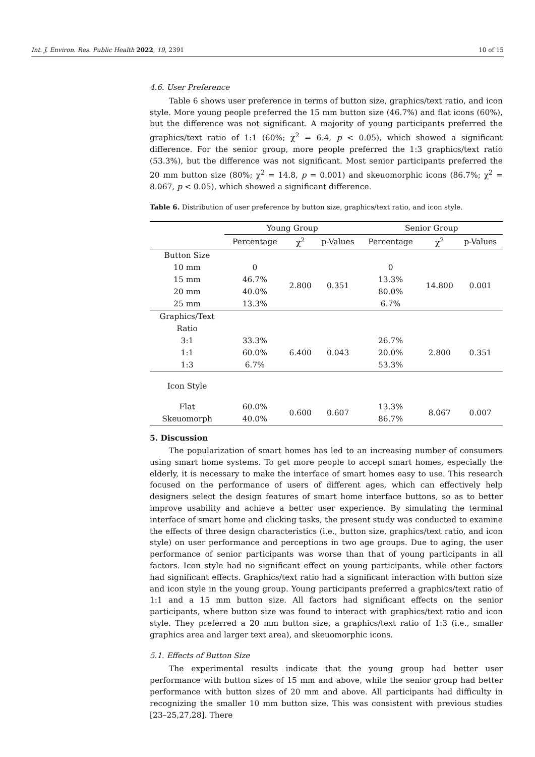Int. J. Environ. Res. Public Health 2022, 19, 2391 10 of 15
4.6. User Preference
Table 6 shows user preference in terms of button size, graphics/text ratio, and icon style. More young people preferred the 15 mm button size (46.7%) and flat icons (60%), but the difference was not significant. A majority of young participants preferred the graphics/text ratio of 1:1 (60%; χ<sup>2</sup> = 6.4, p < 0.05), which showed a significant difference. For the senior group, more people preferred the 1:3 graphics/text ratio (53.3%), but the difference was not significant. Most senior participants preferred the 20 mm button size (80%; χ<sup>2</sup> = 14.8, p = 0.001) and skeuomorphic icons (86.7%; χ<sup>2</sup> = 8.067, p < 0.05), which showed a significant difference.
Table 6. Distribution of user preference by button size, graphics/text ratio, and icon style.
| | Young Group | | | Senior Group | | |
| --- | --- | --- | --- | --- | --- | --- |
| | Percentage | χ<sup>2</sup> | p-Values | Percentage | χ<sup>2</sup> | p-Values |
| Button Size | | | | | | |
| 10 mm | 0 | 2.800 | 0.351 | 0 | 14.800 | 0.001 |
| 15 mm | 46.7% | | | 13.3% | | |
| 20 mm | 40.0% | | | 80.0% | | |
| 25 mm | 13.3% | | | 6.7% | | |
| Graphics/Text | | | | | | |
| Ratio | | | | | | |
| 3:1 | 33.3% | 6.400 | 0.043 | 26.7% | 2.800 | 0.351 |
| 1:1 | 60.0% | | | 20.0% | | |
| 1:3 | 6.7% | | | 53.3% | | |
| Icon Style | | | | | | |
| Flat | 60.0% | 0.600 | 0.607 | 13.3% | 8.067 | 0.007 |
| Skeuomorph | 40.0% | | | 86.7% | | |
5. Discussion
The popularization of smart homes has led to an increasing number of consumers using smart home systems. To get more people to accept smart homes, especially the elderly, it is necessary to make the interface of smart homes easy to use. This research focused on the performance of users of different ages, which can effectively help designers select the design features of smart home interface buttons, so as to better improve usability and achieve a better user experience. By simulating the terminal interface of smart home and clicking tasks, the present study was conducted to examine the effects of three design characteristics (i.e., button size, graphics/text ratio, and icon style) on user performance and perceptions in two age groups. Due to aging, the user performance of senior participants was worse than that of young participants in all factors. Icon style had no significant effect on young participants, while other factors had significant effects. Graphics/text ratio had a significant interaction with button size and icon style in the young group. Young participants preferred a graphics/text ratio of 1:1 and a 15 mm button size. All factors had significant effects on the senior participants, where button size was found to interact with graphics/text ratio and icon style. They preferred a 20 mm button size, a graphics/text ratio of 1:3 (i.e., smaller graphics area and larger text area), and skeuomorphic icons.
5.1. Effects of Button Size
The experimental results indicate that the young group had better user performance with button sizes of 15 mm and above, while the senior group had better performance with button sizes of 20 mm and above. All participants had difficulty in recognizing the smaller 10 mm button size. This was consistent with previous studies [23–25,27,28]. There